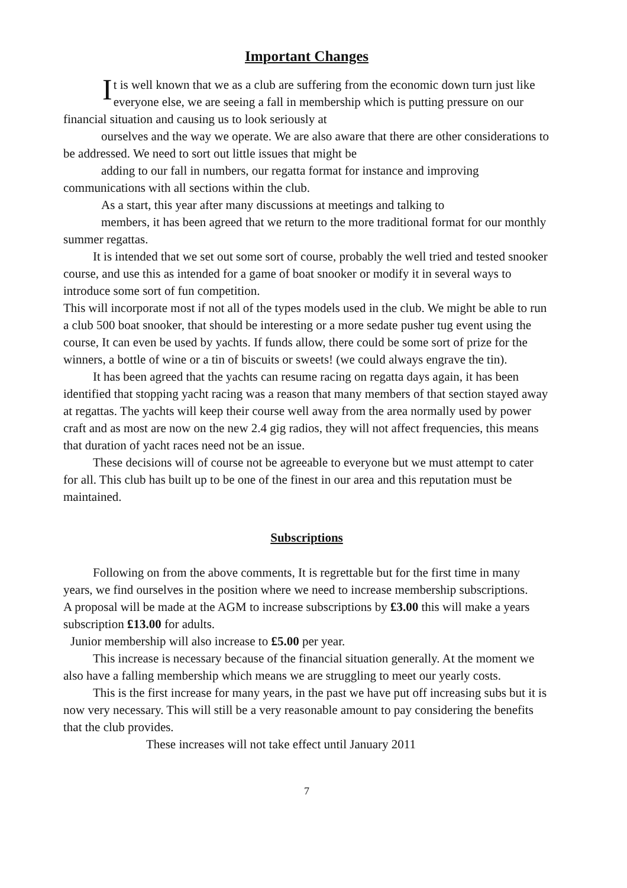Important Changes
It is well known that we as a club are suffering from the economic down turn just like everyone else, we are seeing a fall in membership which is putting pressure on our financial situation and causing us to look seriously at
ourselves and the way we operate. We are also aware that there are other considerations to be addressed. We need to sort out little issues that might be
adding to our fall in numbers, our regatta format for instance and improving communications with all sections within the club.
As a start, this year after many discussions at meetings and talking to
members, it has been agreed that we return to the more traditional format for our monthly summer regattas.
It is intended that we set out some sort of course, probably the well tried and tested snooker course, and use this as intended for a game of boat snooker or modify it in several ways to introduce some sort of fun competition.
This will incorporate most if not all of the types models used in the club. We might be able to run a club 500 boat snooker, that should be interesting or a more sedate pusher tug event using the course, It can even be used by yachts. If funds allow, there could be some sort of prize for the winners, a bottle of wine or a tin of biscuits or sweets! (we could always engrave the tin).
It has been agreed that the yachts can resume racing on regatta days again, it has been identified that stopping yacht racing was a reason that many members of that section stayed away at regattas. The yachts will keep their course well away from the area normally used by power craft and as most are now on the new 2.4 gig radios, they will not affect frequencies, this means that duration of yacht races need not be an issue.
These decisions will of course not be agreeable to everyone but we must attempt to cater for all. This club has built up to be one of the finest in our area and this reputation must be maintained.
Subscriptions
Following on from the above comments, It is regrettable but for the first time in many years, we find ourselves in the position where we need to increase membership subscriptions.
A proposal will be made at the AGM to increase subscriptions by £3.00 this will make a years subscription £13.00 for adults.
Junior membership will also increase to £5.00 per year.
This increase is necessary because of the financial situation generally. At the moment we also have a falling membership which means we are struggling to meet our yearly costs.
This is the first increase for many years, in the past we have put off increasing subs but it is now very necessary. This will still be a very reasonable amount to pay considering the benefits that the club provides.
These increases will not take effect until January 2011
7